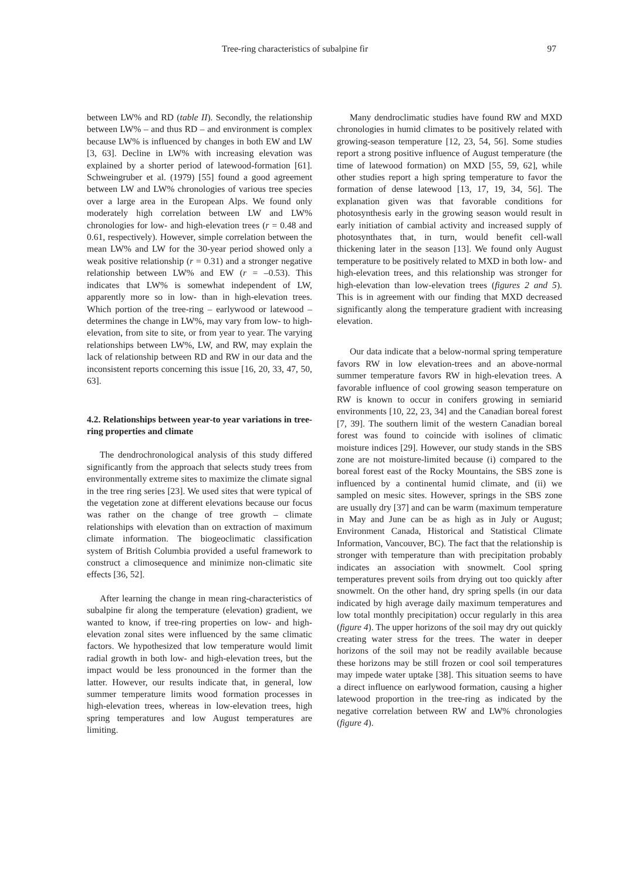Tree-ring characteristics of subalpine fir 97
between LW% and RD (table II). Secondly, the relationship between LW% – and thus RD – and environment is complex because LW% is influenced by changes in both EW and LW [3, 63]. Decline in LW% with increasing elevation was explained by a shorter period of latewood-formation [61]. Schweingruber et al. (1979) [55] found a good agreement between LW and LW% chronologies of various tree species over a large area in the European Alps. We found only moderately high correlation between LW and LW% chronologies for low- and high-elevation trees (r = 0.48 and 0.61, respectively). However, simple correlation between the mean LW% and LW for the 30-year period showed only a weak positive relationship (r = 0.31) and a stronger negative relationship between LW% and EW (r = –0.53). This indicates that LW% is somewhat independent of LW, apparently more so in low- than in high-elevation trees. Which portion of the tree-ring – earlywood or latewood – determines the change in LW%, may vary from low- to high-elevation, from site to site, or from year to year. The varying relationships between LW%, LW, and RW, may explain the lack of relationship between RD and RW in our data and the inconsistent reports concerning this issue [16, 20, 33, 47, 50, 63].
4.2. Relationships between year-to year variations in tree-ring properties and climate
The dendrochronological analysis of this study differed significantly from the approach that selects study trees from environmentally extreme sites to maximize the climate signal in the tree ring series [23]. We used sites that were typical of the vegetation zone at different elevations because our focus was rather on the change of tree growth – climate relationships with elevation than on extraction of maximum climate information. The biogeoclimatic classification system of British Columbia provided a useful framework to construct a climosequence and minimize non-climatic site effects [36, 52].
After learning the change in mean ring-characteristics of subalpine fir along the temperature (elevation) gradient, we wanted to know, if tree-ring properties on low- and high-elevation zonal sites were influenced by the same climatic factors. We hypothesized that low temperature would limit radial growth in both low- and high-elevation trees, but the impact would be less pronounced in the former than the latter. However, our results indicate that, in general, low summer temperature limits wood formation processes in high-elevation trees, whereas in low-elevation trees, high spring temperatures and low August temperatures are limiting.
Many dendroclimatic studies have found RW and MXD chronologies in humid climates to be positively related with growing-season temperature [12, 23, 54, 56]. Some studies report a strong positive influence of August temperature (the time of latewood formation) on MXD [55, 59, 62], while other studies report a high spring temperature to favor the formation of dense latewood [13, 17, 19, 34, 56]. The explanation given was that favorable conditions for photosynthesis early in the growing season would result in early initiation of cambial activity and increased supply of photosynthates that, in turn, would benefit cell-wall thickening later in the season [13]. We found only August temperature to be positively related to MXD in both low- and high-elevation trees, and this relationship was stronger for high-elevation than low-elevation trees (figures 2 and 5). This is in agreement with our finding that MXD decreased significantly along the temperature gradient with increasing elevation.
Our data indicate that a below-normal spring temperature favors RW in low elevation-trees and an above-normal summer temperature favors RW in high-elevation trees. A favorable influence of cool growing season temperature on RW is known to occur in conifers growing in semiarid environments [10, 22, 23, 34] and the Canadian boreal forest [7, 39]. The southern limit of the western Canadian boreal forest was found to coincide with isolines of climatic moisture indices [29]. However, our study stands in the SBS zone are not moisture-limited because (i) compared to the boreal forest east of the Rocky Mountains, the SBS zone is influenced by a continental humid climate, and (ii) we sampled on mesic sites. However, springs in the SBS zone are usually dry [37] and can be warm (maximum temperature in May and June can be as high as in July or August; Environment Canada, Historical and Statistical Climate Information, Vancouver, BC). The fact that the relationship is stronger with temperature than with precipitation probably indicates an association with snowmelt. Cool spring temperatures prevent soils from drying out too quickly after snowmelt. On the other hand, dry spring spells (in our data indicated by high average daily maximum temperatures and low total monthly precipitation) occur regularly in this area (figure 4). The upper horizons of the soil may dry out quickly creating water stress for the trees. The water in deeper horizons of the soil may not be readily available because these horizons may be still frozen or cool soil temperatures may impede water uptake [38]. This situation seems to have a direct influence on earlywood formation, causing a higher latewood proportion in the tree-ring as indicated by the negative correlation between RW and LW% chronologies (figure 4).